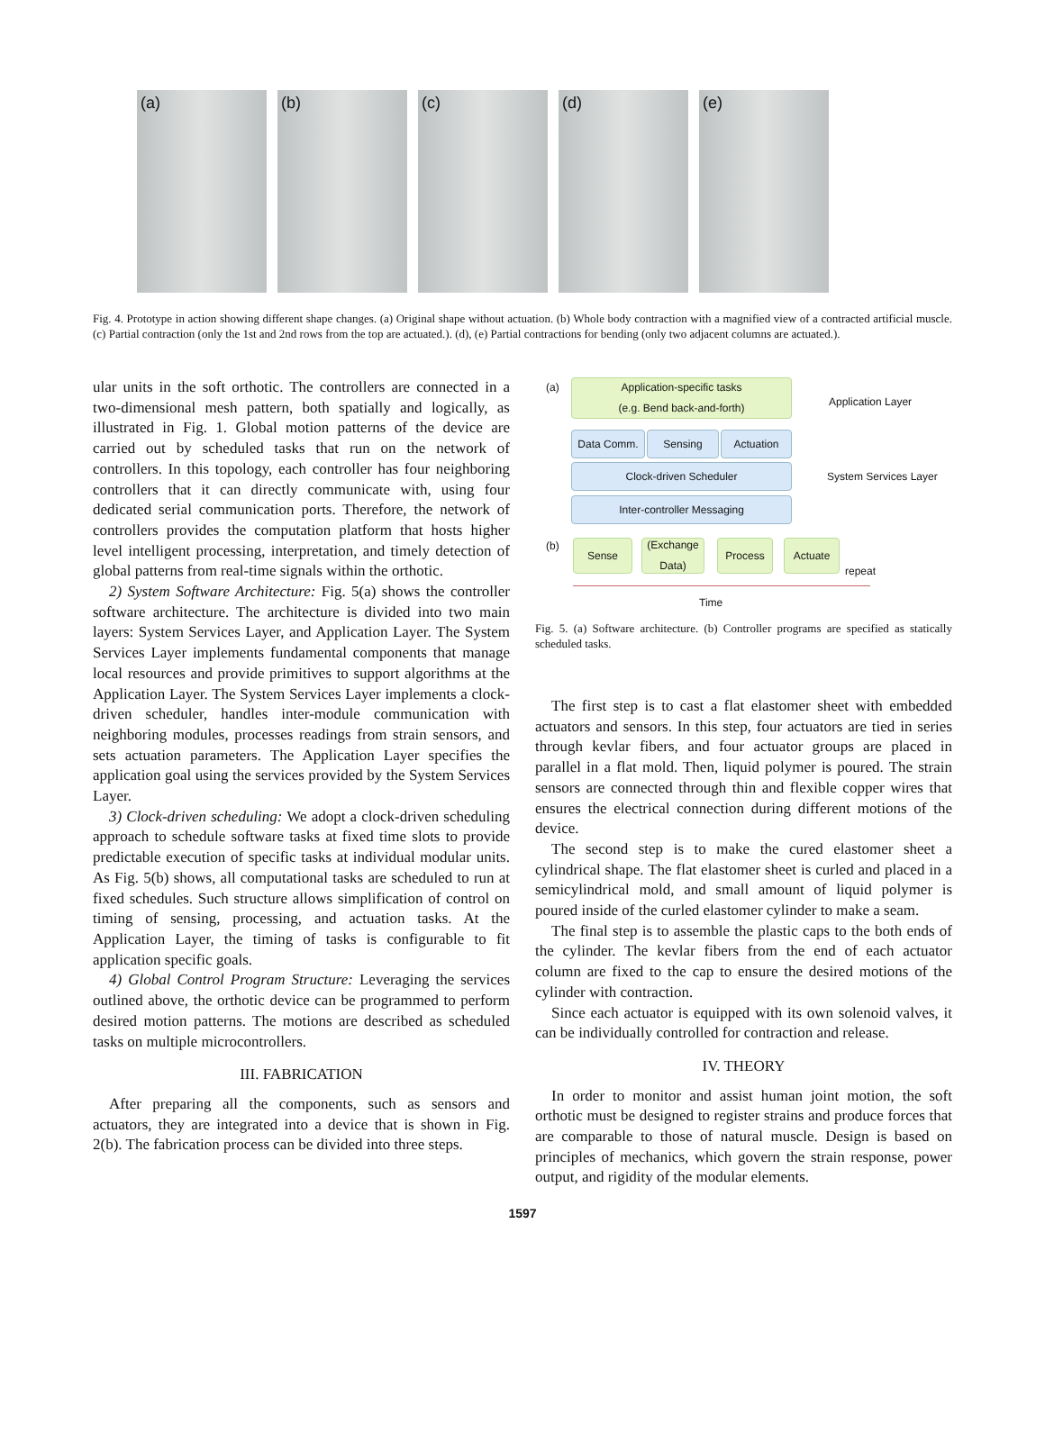(a)
(b)
(c)
(d)
(e)
Fig. 4. Prototype in action showing different shape changes. (a) Original shape without actuation. (b) Whole body contraction with a magnified view of a contracted artificial muscle. (c) Partial contraction (only the 1st and 2nd rows from the top are actuated.). (d), (e) Partial contractions for bending (only two adjacent columns are actuated.).
ular units in the soft orthotic. The controllers are connected in a two-dimensional mesh pattern, both spatially and logically, as illustrated in Fig. 1. Global motion patterns of the device are carried out by scheduled tasks that run on the network of controllers. In this topology, each controller has four neighboring controllers that it can directly communicate with, using four dedicated serial communication ports. Therefore, the network of controllers provides the computation platform that hosts higher level intelligent processing, interpretation, and timely detection of global patterns from real-time signals within the orthotic.
2) System Software Architecture: Fig. 5(a) shows the controller software architecture. The architecture is divided into two main layers: System Services Layer, and Application Layer. The System Services Layer implements fundamental components that manage local resources and provide primitives to support algorithms at the Application Layer. The System Services Layer implements a clock-driven scheduler, handles inter-module communication with neighboring modules, processes readings from strain sensors, and sets actuation parameters. The Application Layer specifies the application goal using the services provided by the System Services Layer.
3) Clock-driven scheduling: We adopt a clock-driven scheduling approach to schedule software tasks at fixed time slots to provide predictable execution of specific tasks at individual modular units. As Fig. 5(b) shows, all computational tasks are scheduled to run at fixed schedules. Such structure allows simplification of control on timing of sensing, processing, and actuation tasks. At the Application Layer, the timing of tasks is configurable to fit application specific goals.
4) Global Control Program Structure: Leveraging the services outlined above, the orthotic device can be programmed to perform desired motion patterns. The motions are described as scheduled tasks on multiple microcontrollers.
III. FABRICATION
After preparing all the components, such as sensors and actuators, they are integrated into a device that is shown in Fig. 2(b). The fabrication process can be divided into three steps.
(a)
Application-specific tasks
(e.g. Bend back-and-forth)
Application Layer
Data Comm. Sensing Actuation
System Services Layer
Clock-driven Scheduler
Inter-controller Messaging
(b) Sense
(Exchange Data)
Process Actuate
repeat
Time
Fig. 5. (a) Software architecture. (b) Controller programs are specified as statically scheduled tasks.
The first step is to cast a flat elastomer sheet with embedded actuators and sensors. In this step, four actuators are tied in series through kevlar fibers, and four actuator groups are placed in parallel in a flat mold. Then, liquid polymer is poured. The strain sensors are connected through thin and flexible copper wires that ensures the electrical connection during different motions of the device.
The second step is to make the cured elastomer sheet a cylindrical shape. The flat elastomer sheet is curled and placed in a semicylindrical mold, and small amount of liquid polymer is poured inside of the curled elastomer cylinder to make a seam.
The final step is to assemble the plastic caps to the both ends of the cylinder. The kevlar fibers from the end of each actuator column are fixed to the cap to ensure the desired motions of the cylinder with contraction.
Since each actuator is equipped with its own solenoid valves, it can be individually controlled for contraction and release.
IV. THEORY
In order to monitor and assist human joint motion, the soft orthotic must be designed to register strains and produce forces that are comparable to those of natural muscle. Design is based on principles of mechanics, which govern the strain response, power output, and rigidity of the modular elements.
1597